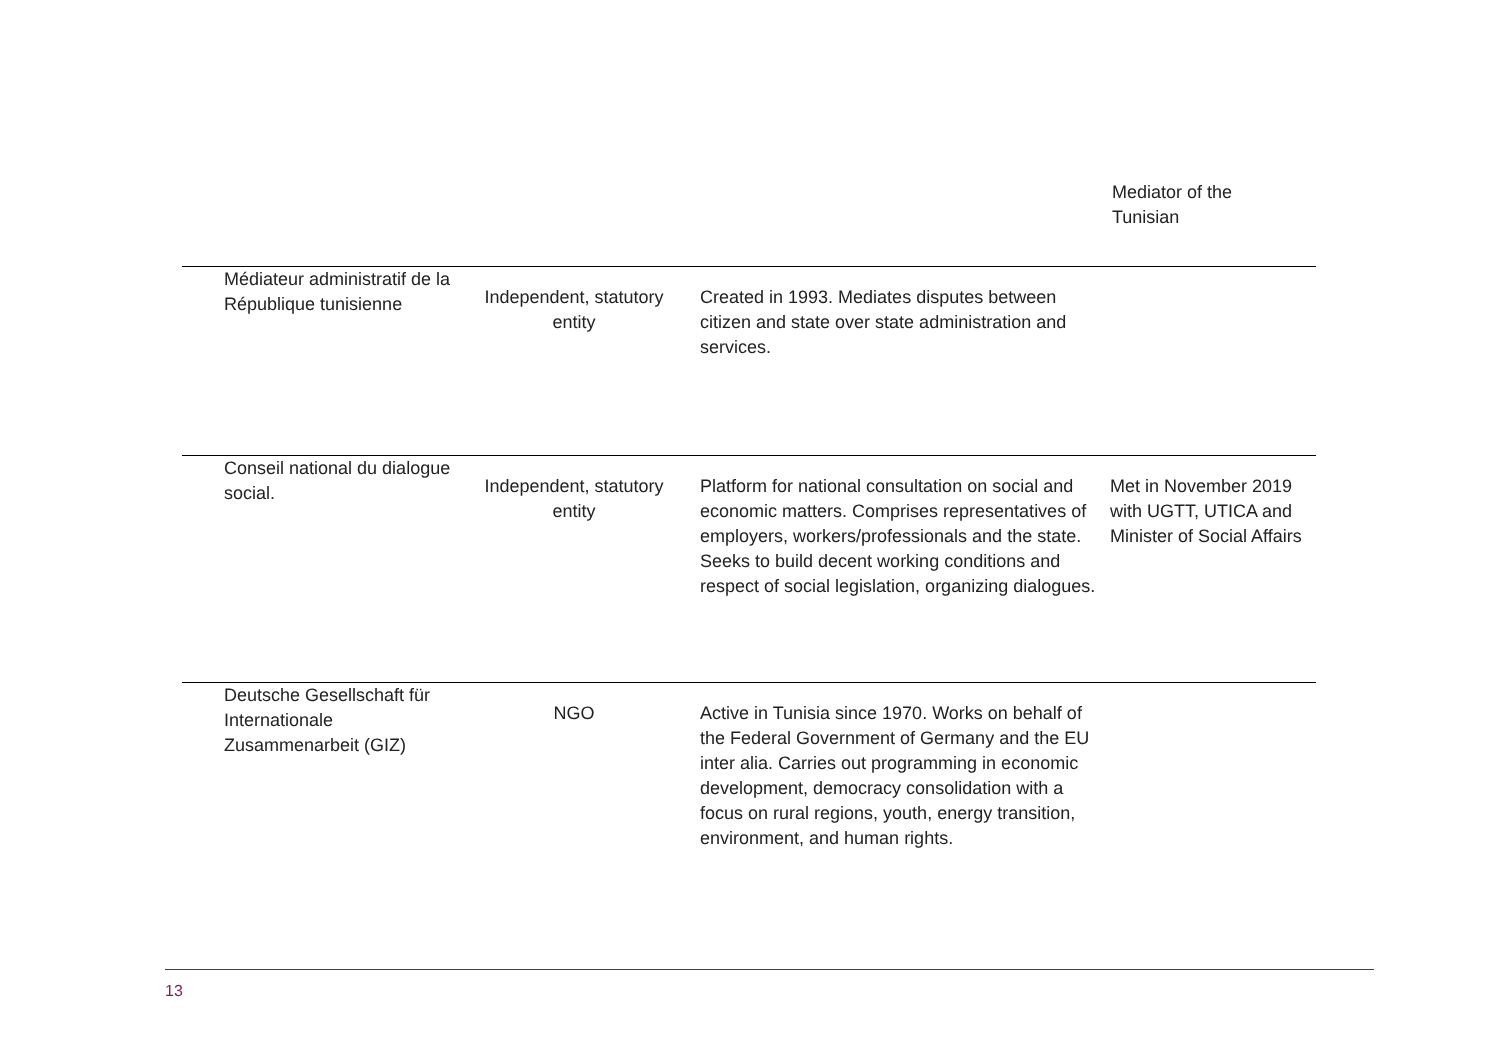Mediator of the
Tunisian
| Médiateur administratif de la République tunisienne | Independent, statutory entity | Created in 1993. Mediates disputes between citizen and state over state administration and services. | |
| Conseil national du dialogue social. | Independent, statutory entity | Platform for national consultation on social and economic matters. Comprises representatives of employers, workers/professionals and the state. Seeks to build decent working conditions and respect of social legislation, organizing dialogues. | Met in November 2019 with UGTT, UTICA and Minister of Social Affairs |
| Deutsche Gesellschaft für Internationale Zusammenarbeit (GIZ) | NGO | Active in Tunisia since 1970. Works on behalf of the Federal Government of Germany and the EU inter alia. Carries out programming in economic development, democracy consolidation with a focus on rural regions, youth, energy transition, environment, and human rights. | |
13